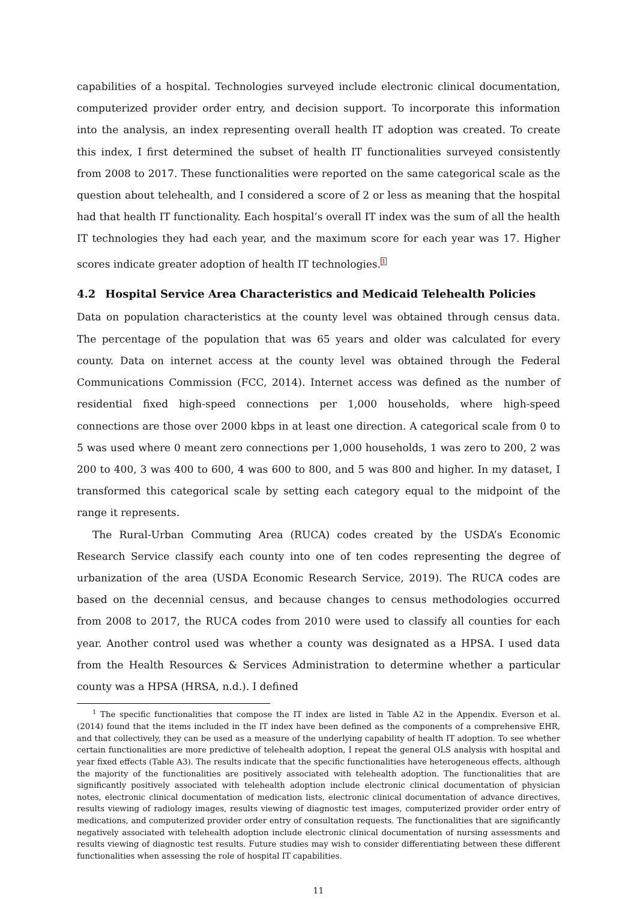capabilities of a hospital. Technologies surveyed include electronic clinical documentation, computerized provider order entry, and decision support. To incorporate this information into the analysis, an index representing overall health IT adoption was created. To create this index, I first determined the subset of health IT functionalities surveyed consistently from 2008 to 2017. These functionalities were reported on the same categorical scale as the question about telehealth, and I considered a score of 2 or less as meaning that the hospital had that health IT functionality. Each hospital’s overall IT index was the sum of all the health IT technologies they had each year, and the maximum score for each year was 17. Higher scores indicate greater adoption of health IT technologies.<sup>1</sup>
4.2 Hospital Service Area Characteristics and Medicaid Telehealth Policies
Data on population characteristics at the county level was obtained through census data. The percentage of the population that was 65 years and older was calculated for every county. Data on internet access at the county level was obtained through the Federal Communications Commission (FCC, 2014). Internet access was defined as the number of residential fixed high-speed connections per 1,000 households, where high-speed connections are those over 2000 kbps in at least one direction. A categorical scale from 0 to 5 was used where 0 meant zero connections per 1,000 households, 1 was zero to 200, 2 was 200 to 400, 3 was 400 to 600, 4 was 600 to 800, and 5 was 800 and higher. In my dataset, I transformed this categorical scale by setting each category equal to the midpoint of the range it represents.
The Rural-Urban Commuting Area (RUCA) codes created by the USDA’s Economic Research Service classify each county into one of ten codes representing the degree of urbanization of the area (USDA Economic Research Service, 2019). The RUCA codes are based on the decennial census, and because changes to census methodologies occurred from 2008 to 2017, the RUCA codes from 2010 were used to classify all counties for each year. Another control used was whether a county was designated as a HPSA. I used data from the Health Resources & Services Administration to determine whether a particular county was a HPSA (HRSA, n.d.). I defined
<sup>1</sup> The specific functionalities that compose the IT index are listed in Table A2 in the Appendix. Everson et al. (2014) found that the items included in the IT index have been defined as the components of a comprehensive EHR, and that collectively, they can be used as a measure of the underlying capability of health IT adoption. To see whether certain functionalities are more predictive of telehealth adoption, I repeat the general OLS analysis with hospital and year fixed effects (Table A3). The results indicate that the specific functionalities have heterogeneous effects, although the majority of the functionalities are positively associated with telehealth adoption. The functionalities that are significantly positively associated with telehealth adoption include electronic clinical documentation of physician notes, electronic clinical documentation of medication lists, electronic clinical documentation of advance directives, results viewing of radiology images, results viewing of diagnostic test images, computerized provider order entry of medications, and computerized provider order entry of consultation requests. The functionalities that are significantly negatively associated with telehealth adoption include electronic clinical documentation of nursing assessments and results viewing of diagnostic test results. Future studies may wish to consider differentiating between these different functionalities when assessing the role of hospital IT capabilities.
11